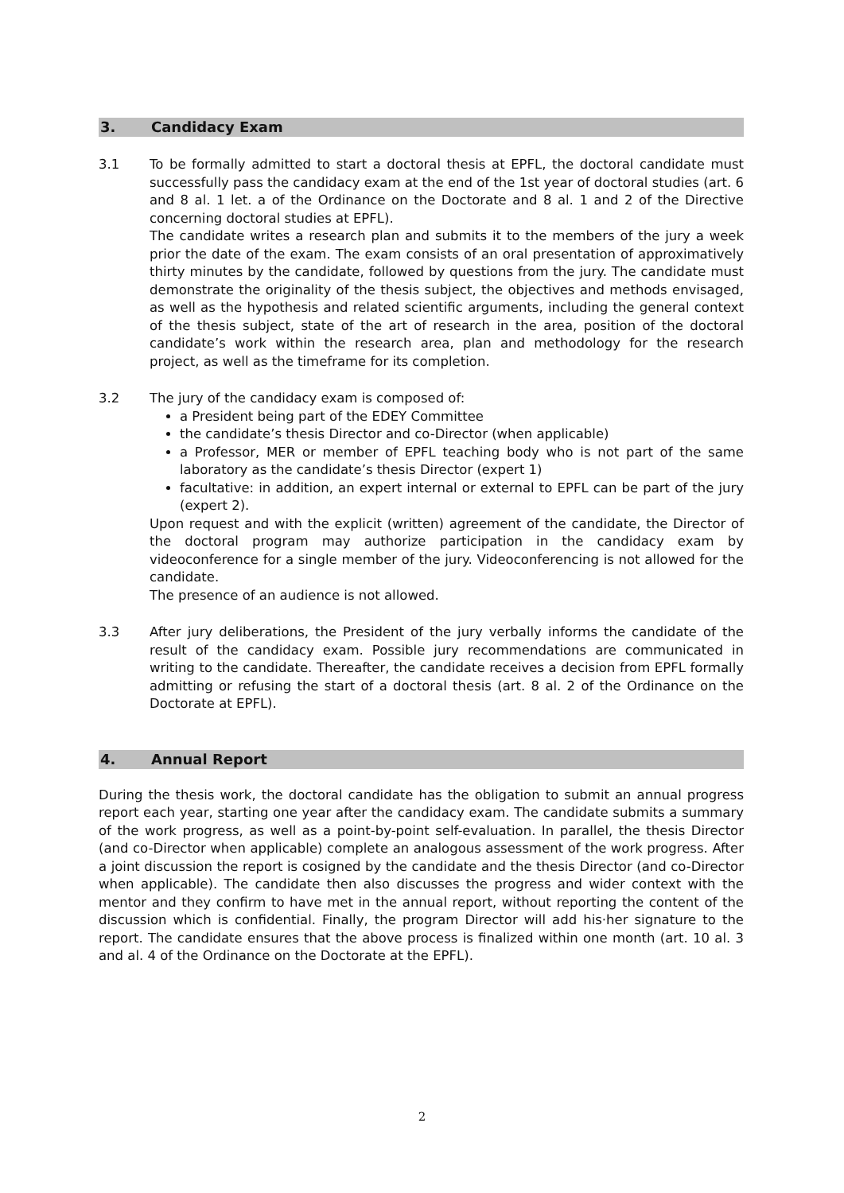3. Candidacy Exam
3.1 To be formally admitted to start a doctoral thesis at EPFL, the doctoral candidate must successfully pass the candidacy exam at the end of the 1st year of doctoral studies (art. 6 and 8 al. 1 let. a of the Ordinance on the Doctorate and 8 al. 1 and 2 of the Directive concerning doctoral studies at EPFL).
The candidate writes a research plan and submits it to the members of the jury a week prior the date of the exam. The exam consists of an oral presentation of approximatively thirty minutes by the candidate, followed by questions from the jury. The candidate must demonstrate the originality of the thesis subject, the objectives and methods envisaged, as well as the hypothesis and related scientific arguments, including the general context of the thesis subject, state of the art of research in the area, position of the doctoral candidate’s work within the research area, plan and methodology for the research project, as well as the timeframe for its completion.
3.2 The jury of the candidacy exam is composed of:
a President being part of the EDEY Committee
the candidate’s thesis Director and co-Director (when applicable)
a Professor, MER or member of EPFL teaching body who is not part of the same laboratory as the candidate’s thesis Director (expert 1)
facultative: in addition, an expert internal or external to EPFL can be part of the jury (expert 2).
Upon request and with the explicit (written) agreement of the candidate, the Director of the doctoral program may authorize participation in the candidacy exam by videoconference for a single member of the jury. Videoconferencing is not allowed for the candidate.
The presence of an audience is not allowed.
3.3 After jury deliberations, the President of the jury verbally informs the candidate of the result of the candidacy exam. Possible jury recommendations are communicated in writing to the candidate. Thereafter, the candidate receives a decision from EPFL formally admitting or refusing the start of a doctoral thesis (art. 8 al. 2 of the Ordinance on the Doctorate at EPFL).
4. Annual Report
During the thesis work, the doctoral candidate has the obligation to submit an annual progress report each year, starting one year after the candidacy exam. The candidate submits a summary of the work progress, as well as a point-by-point self-evaluation. In parallel, the thesis Director (and co-Director when applicable) complete an analogous assessment of the work progress. After a joint discussion the report is cosigned by the candidate and the thesis Director (and co-Director when applicable). The candidate then also discusses the progress and wider context with the mentor and they confirm to have met in the annual report, without reporting the content of the discussion which is confidential. Finally, the program Director will add his·her signature to the report. The candidate ensures that the above process is finalized within one month (art. 10 al. 3 and al. 4 of the Ordinance on the Doctorate at the EPFL).
2